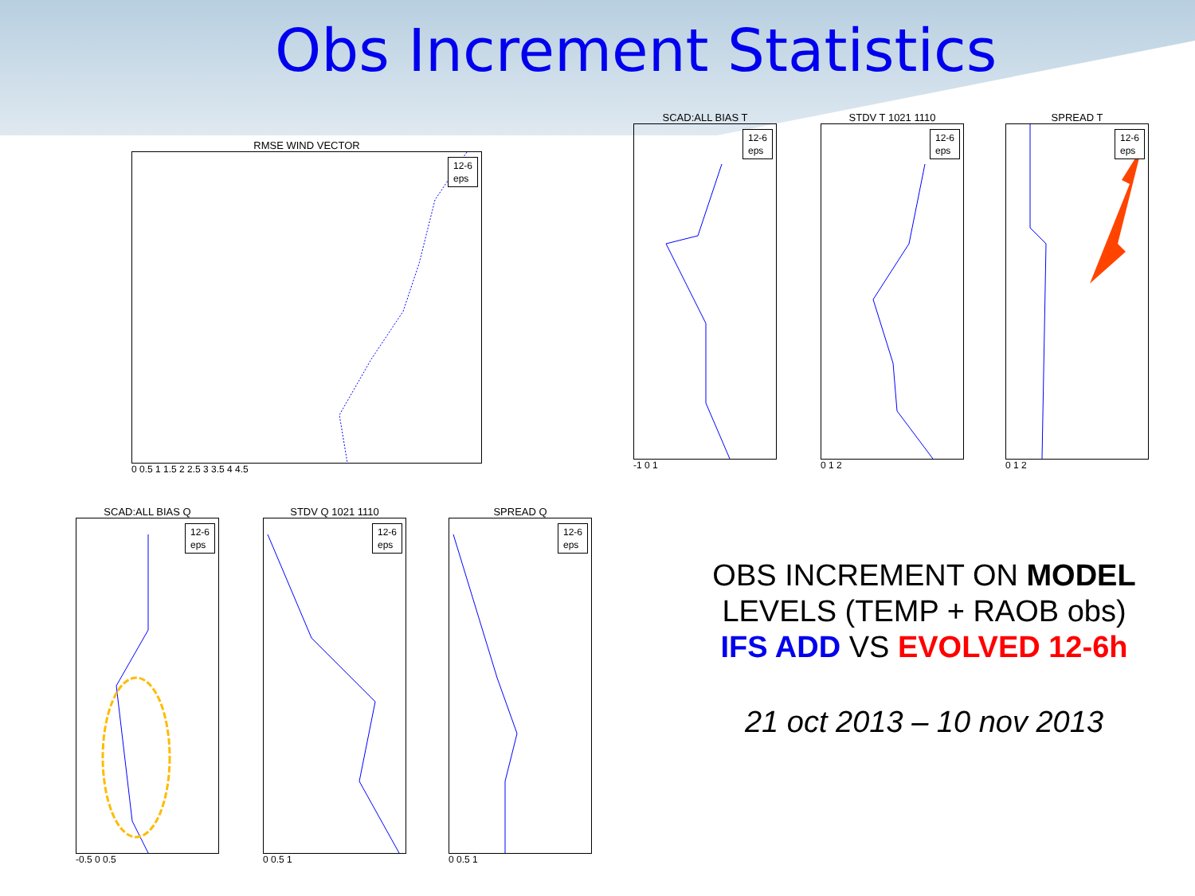Obs Increment Statistics
RMSE WIND VECTOR
12-6
eps
0 0.5 1 1.5 2 2.5 3 3.5 4 4.5
SCAD:ALL BIAS T
12-6
eps
-1 0 1
STDV T 1021 1110
12-6
eps
0 1 2
SPREAD T
12-6
eps
0 1 2
SCAD:ALL BIAS Q
12-6
eps
-0.5 0 0.5
STDV Q 1021 1110
12-6
eps
0 0.5 1
SPREAD Q
12-6
eps
0 0.5 1
OBS INCREMENT ON MODEL
LEVELS (TEMP + RAOB obs)
IFS ADD VS EVOLVED 12-6h
21 oct 2013 – 10 nov 2013